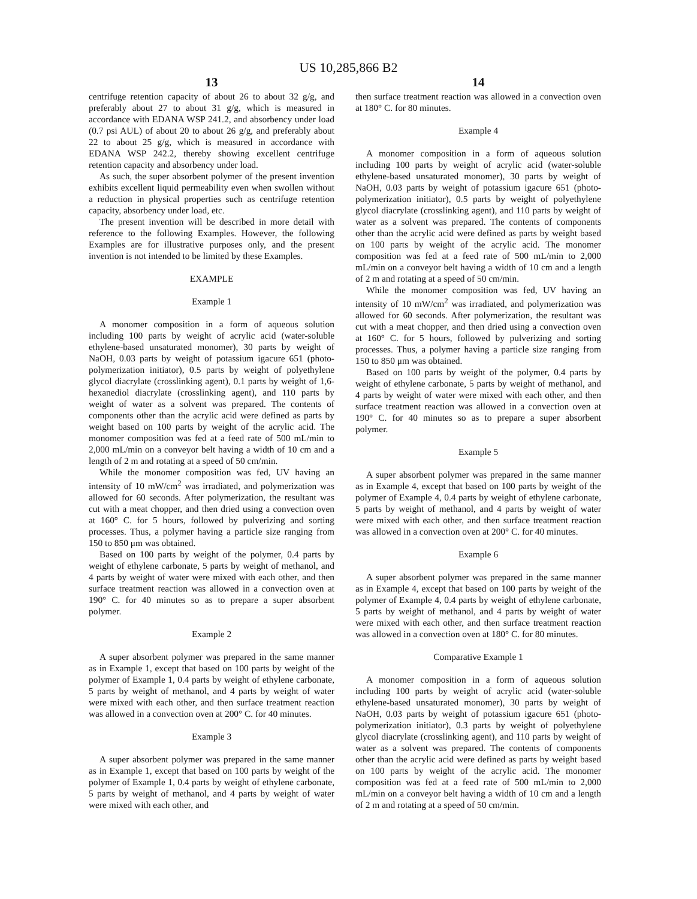US 10,285,866 B2
13
centrifuge retention capacity of about 26 to about 32 g/g, and preferably about 27 to about 31 g/g, which is measured in accordance with EDANA WSP 241.2, and absorbency under load (0.7 psi AUL) of about 20 to about 26 g/g, and preferably about 22 to about 25 g/g, which is measured in accordance with EDANA WSP 242.2, thereby showing excellent centrifuge retention capacity and absorbency under load.
As such, the super absorbent polymer of the present invention exhibits excellent liquid permeability even when swollen without a reduction in physical properties such as centrifuge retention capacity, absorbency under load, etc.
The present invention will be described in more detail with reference to the following Examples. However, the following Examples are for illustrative purposes only, and the present invention is not intended to be limited by these Examples.
EXAMPLE
Example 1
A monomer composition in a form of aqueous solution including 100 parts by weight of acrylic acid (water-soluble ethylene-based unsaturated monomer), 30 parts by weight of NaOH, 0.03 parts by weight of potassium igacure 651 (photo-polymerization initiator), 0.5 parts by weight of polyethylene glycol diacrylate (crosslinking agent), 0.1 parts by weight of 1,6-hexanediol diacrylate (crosslinking agent), and 110 parts by weight of water as a solvent was prepared. The contents of components other than the acrylic acid were defined as parts by weight based on 100 parts by weight of the acrylic acid. The monomer composition was fed at a feed rate of 500 mL/min to 2,000 mL/min on a conveyor belt having a width of 10 cm and a length of 2 m and rotating at a speed of 50 cm/min.
While the monomer composition was fed, UV having an intensity of 10 mW/cm<sup>2</sup> was irradiated, and polymerization was allowed for 60 seconds. After polymerization, the resultant was cut with a meat chopper, and then dried using a convection oven at 160° C. for 5 hours, followed by pulverizing and sorting processes. Thus, a polymer having a particle size ranging from 150 to 850 μm was obtained.
Based on 100 parts by weight of the polymer, 0.4 parts by weight of ethylene carbonate, 5 parts by weight of methanol, and 4 parts by weight of water were mixed with each other, and then surface treatment reaction was allowed in a convection oven at 190° C. for 40 minutes so as to prepare a super absorbent polymer.
Example 2
A super absorbent polymer was prepared in the same manner as in Example 1, except that based on 100 parts by weight of the polymer of Example 1, 0.4 parts by weight of ethylene carbonate, 5 parts by weight of methanol, and 4 parts by weight of water were mixed with each other, and then surface treatment reaction was allowed in a convection oven at 200° C. for 40 minutes.
Example 3
A super absorbent polymer was prepared in the same manner as in Example 1, except that based on 100 parts by weight of the polymer of Example 1, 0.4 parts by weight of ethylene carbonate, 5 parts by weight of methanol, and 4 parts by weight of water were mixed with each other, and
14
then surface treatment reaction was allowed in a convection oven at 180° C. for 80 minutes.
Example 4
A monomer composition in a form of aqueous solution including 100 parts by weight of acrylic acid (water-soluble ethylene-based unsaturated monomer), 30 parts by weight of NaOH, 0.03 parts by weight of potassium igacure 651 (photo-polymerization initiator), 0.5 parts by weight of polyethylene glycol diacrylate (crosslinking agent), and 110 parts by weight of water as a solvent was prepared. The contents of components other than the acrylic acid were defined as parts by weight based on 100 parts by weight of the acrylic acid. The monomer composition was fed at a feed rate of 500 mL/min to 2,000 mL/min on a conveyor belt having a width of 10 cm and a length of 2 m and rotating at a speed of 50 cm/min.
While the monomer composition was fed, UV having an intensity of 10 mW/cm<sup>2</sup> was irradiated, and polymerization was allowed for 60 seconds. After polymerization, the resultant was cut with a meat chopper, and then dried using a convection oven at 160° C. for 5 hours, followed by pulverizing and sorting processes. Thus, a polymer having a particle size ranging from 150 to 850 μm was obtained.
Based on 100 parts by weight of the polymer, 0.4 parts by weight of ethylene carbonate, 5 parts by weight of methanol, and 4 parts by weight of water were mixed with each other, and then surface treatment reaction was allowed in a convection oven at 190° C. for 40 minutes so as to prepare a super absorbent polymer.
Example 5
A super absorbent polymer was prepared in the same manner as in Example 4, except that based on 100 parts by weight of the polymer of Example 4, 0.4 parts by weight of ethylene carbonate, 5 parts by weight of methanol, and 4 parts by weight of water were mixed with each other, and then surface treatment reaction was allowed in a convection oven at 200° C. for 40 minutes.
Example 6
A super absorbent polymer was prepared in the same manner as in Example 4, except that based on 100 parts by weight of the polymer of Example 4, 0.4 parts by weight of ethylene carbonate, 5 parts by weight of methanol, and 4 parts by weight of water were mixed with each other, and then surface treatment reaction was allowed in a convection oven at 180° C. for 80 minutes.
Comparative Example 1
A monomer composition in a form of aqueous solution including 100 parts by weight of acrylic acid (water-soluble ethylene-based unsaturated monomer), 30 parts by weight of NaOH, 0.03 parts by weight of potassium igacure 651 (photo-polymerization initiator), 0.3 parts by weight of polyethylene glycol diacrylate (crosslinking agent), and 110 parts by weight of water as a solvent was prepared. The contents of components other than the acrylic acid were defined as parts by weight based on 100 parts by weight of the acrylic acid. The monomer composition was fed at a feed rate of 500 mL/min to 2,000 mL/min on a conveyor belt having a width of 10 cm and a length of 2 m and rotating at a speed of 50 cm/min.